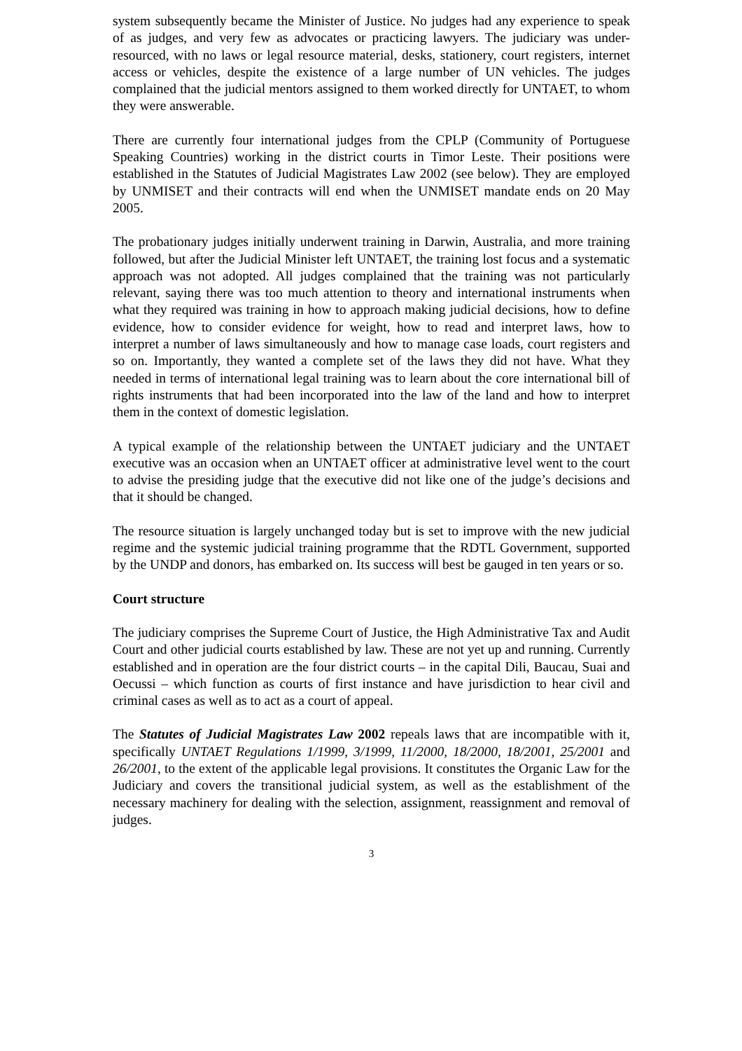system subsequently became the Minister of Justice. No judges had any experience to speak of as judges, and very few as advocates or practicing lawyers. The judiciary was under-resourced, with no laws or legal resource material, desks, stationery, court registers, internet access or vehicles, despite the existence of a large number of UN vehicles. The judges complained that the judicial mentors assigned to them worked directly for UNTAET, to whom they were answerable.
There are currently four international judges from the CPLP (Community of Portuguese Speaking Countries) working in the district courts in Timor Leste. Their positions were established in the Statutes of Judicial Magistrates Law 2002 (see below). They are employed by UNMISET and their contracts will end when the UNMISET mandate ends on 20 May 2005.
The probationary judges initially underwent training in Darwin, Australia, and more training followed, but after the Judicial Minister left UNTAET, the training lost focus and a systematic approach was not adopted. All judges complained that the training was not particularly relevant, saying there was too much attention to theory and international instruments when what they required was training in how to approach making judicial decisions, how to define evidence, how to consider evidence for weight, how to read and interpret laws, how to interpret a number of laws simultaneously and how to manage case loads, court registers and so on. Importantly, they wanted a complete set of the laws they did not have. What they needed in terms of international legal training was to learn about the core international bill of rights instruments that had been incorporated into the law of the land and how to interpret them in the context of domestic legislation.
A typical example of the relationship between the UNTAET judiciary and the UNTAET executive was an occasion when an UNTAET officer at administrative level went to the court to advise the presiding judge that the executive did not like one of the judge’s decisions and that it should be changed.
The resource situation is largely unchanged today but is set to improve with the new judicial regime and the systemic judicial training programme that the RDTL Government, supported by the UNDP and donors, has embarked on. Its success will best be gauged in ten years or so.
Court structure
The judiciary comprises the Supreme Court of Justice, the High Administrative Tax and Audit Court and other judicial courts established by law. These are not yet up and running. Currently established and in operation are the four district courts – in the capital Dili, Baucau, Suai and Oecussi – which function as courts of first instance and have jurisdiction to hear civil and criminal cases as well as to act as a court of appeal.
The Statutes of Judicial Magistrates Law 2002 repeals laws that are incompatible with it, specifically UNTAET Regulations 1/1999, 3/1999, 11/2000, 18/2000, 18/2001, 25/2001 and 26/2001, to the extent of the applicable legal provisions. It constitutes the Organic Law for the Judiciary and covers the transitional judicial system, as well as the establishment of the necessary machinery for dealing with the selection, assignment, reassignment and removal of judges.
3